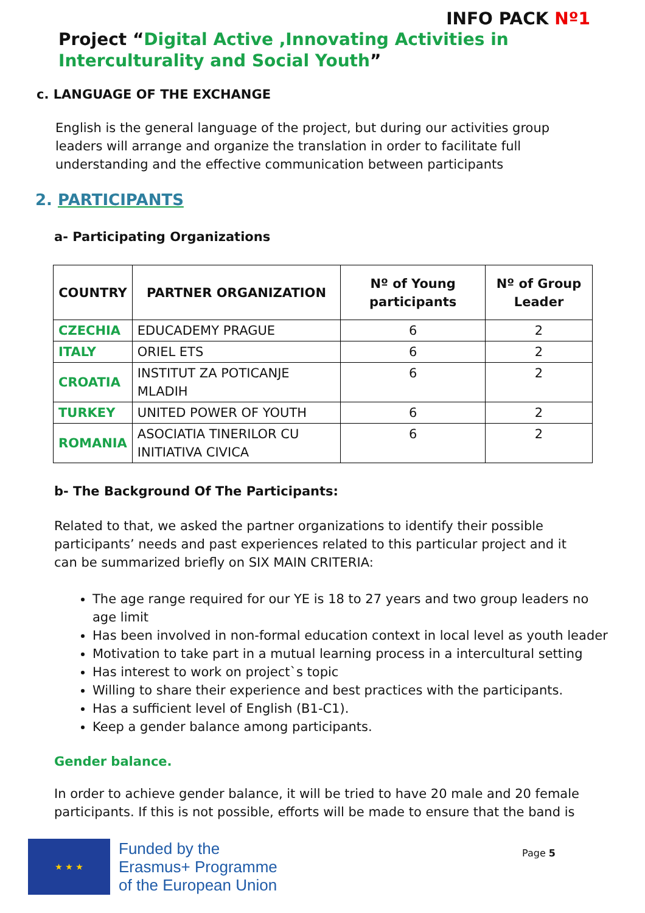INFO PACK Nº1
Project “Digital Active ,Innovating Activities in Interculturality and Social Youth”
c. LANGUAGE OF THE EXCHANGE
English is the general language of the project, but during our activities group leaders will arrange and organize the translation in order to facilitate full understanding and the effective communication between participants
2. PARTICIPANTS
a- Participating Organizations
| COUNTRY | PARTNER ORGANIZATION | Nº of Young participants | Nº of Group Leader |
| --- | --- | --- | --- |
| CZECHIA | EDUCADEMY PRAGUE | 6 | 2 |
| ITALY | ORIEL ETS | 6 | 2 |
| CROATIA | INSTITUT ZA POTICANJE MLADIH | 6 | 2 |
| TURKEY | UNITED POWER OF YOUTH | 6 | 2 |
| ROMANIA | ASOCIATIA TINERILOR CU INITIATIVA CIVICA | 6 | 2 |
b- The Background Of The Participants:
Related to that, we asked the partner organizations to identify their possible participants’ needs and past experiences related to this particular project and it can be summarized briefly on SIX MAIN CRITERIA:
The age range required for our YE is 18 to 27 years and two group leaders no age limit
Has been involved in non-formal education context in local level as youth leader
Motivation to take part in a mutual learning process in a intercultural setting
Has interest to work on project`s topic
Willing to share their experience and best practices with the participants.
Has a sufficient level of English (B1-C1).
Keep a gender balance among participants.
Gender balance.
In order to achieve gender balance, it will be tried to have 20 male and 20 female participants. If this is not possible, efforts will be made to ensure that the band is
★ ★ ★
Funded by the
Erasmus+ Programme
of the European Union
Page 5